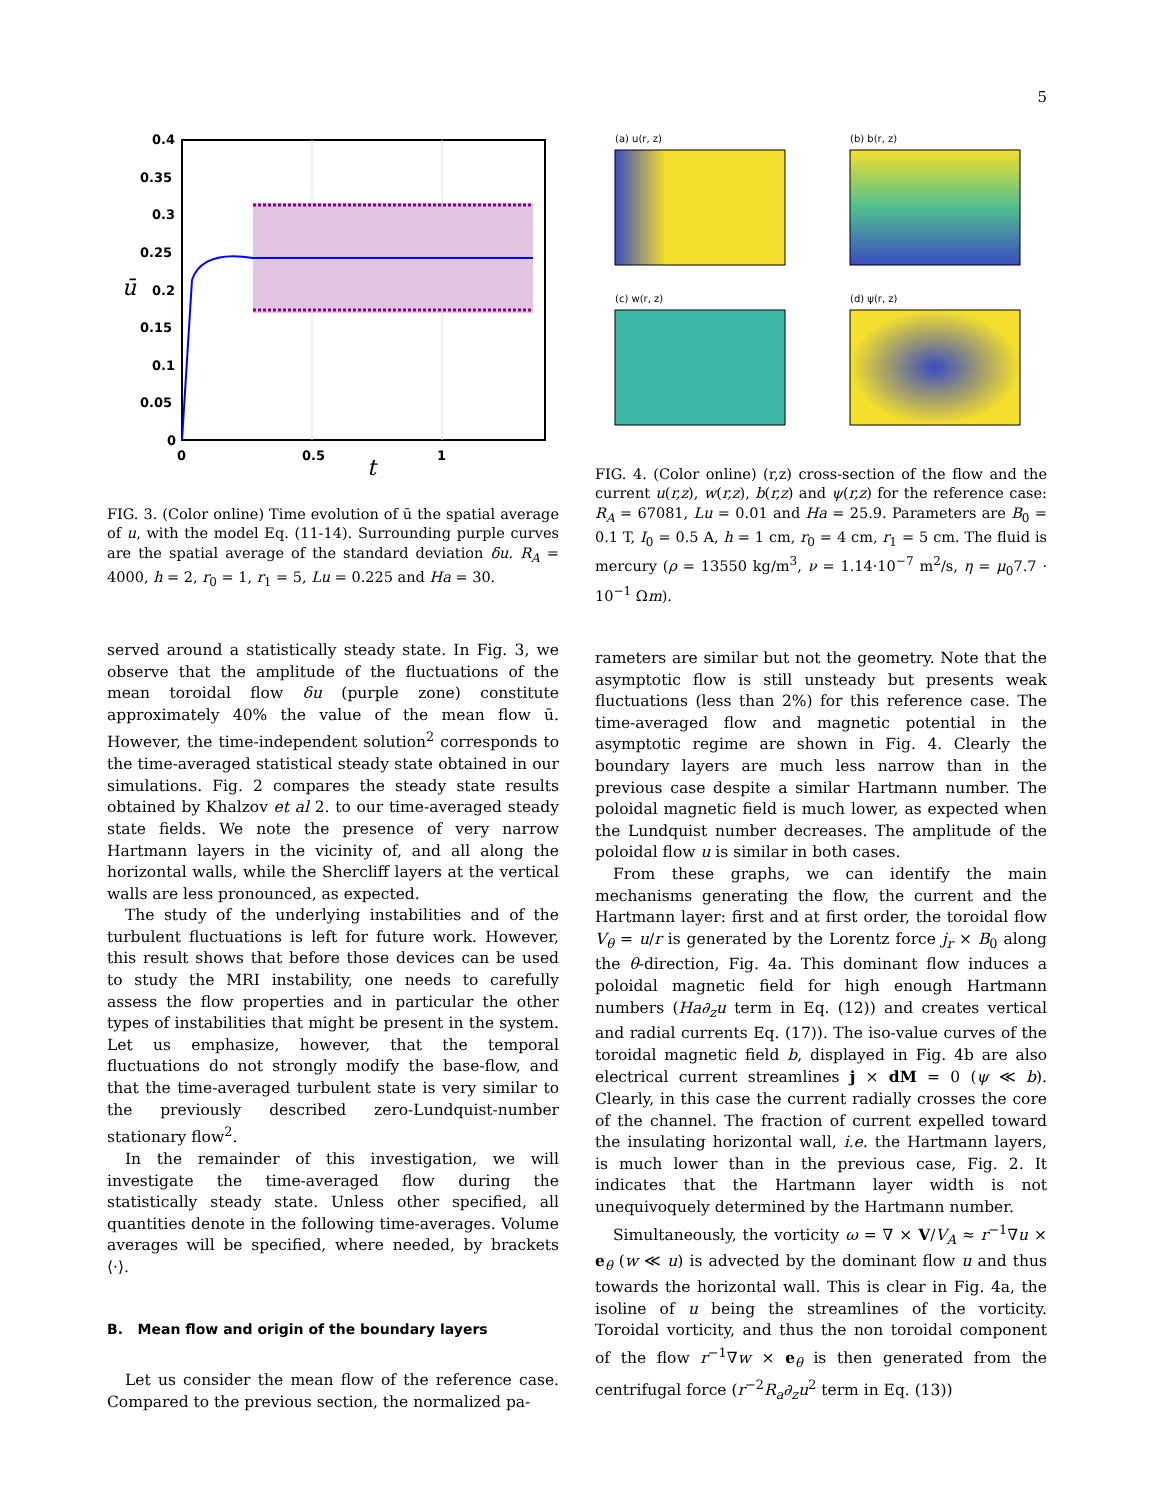5
0.4
0.35
0.3
0.25
0.2
0.15
0.1
0.05
0
0
0.5
1
ū
t
FIG. 3. (Color online) Time evolution of ū the spatial average of u, with the model Eq. (11-14). Surrounding purple curves are the spatial average of the standard deviation δu. R<sub>A</sub> = 4000, h = 2, r<sub>0</sub> = 1, r<sub>1</sub> = 5, Lu = 0.225 and Ha = 30.
(a) u(r, z)
(b) b(r, z)
(c) w(r, z)
(d) ψ(r, z)
FIG. 4. (Color online) (r,z) cross-section of the flow and the current u(r,z), w(r,z), b(r,z) and ψ(r,z) for the reference case: R<sub>A</sub> = 67081, Lu = 0.01 and Ha = 25.9. Parameters are B<sub>0</sub> = 0.1 T, I<sub>0</sub> = 0.5 A, h = 1 cm, r<sub>0</sub> = 4 cm, r<sub>1</sub> = 5 cm. The fluid is mercury (ρ = 13550 kg/m<sup>3</sup>, ν = 1.14·10<sup>−7</sup> m<sup>2</sup>/s, η = μ<sub>0</sub>7.7 · 10<sup>−1</sup> Ωm).
served around a statistically steady state. In Fig. 3, we observe that the amplitude of the fluctuations of the mean toroidal flow δu (purple zone) constitute approximately 40% the value of the mean flow ū. However, the time-independent solution<sup>2</sup> corresponds to the time-averaged statistical steady state obtained in our simulations. Fig. 2 compares the steady state results obtained by Khalzov et al 2. to our time-averaged steady state fields. We note the presence of very narrow Hartmann layers in the vicinity of, and all along the horizontal walls, while the Shercliff layers at the vertical walls are less pronounced, as expected.
The study of the underlying instabilities and of the turbulent fluctuations is left for future work. However, this result shows that before those devices can be used to study the MRI instability, one needs to carefully assess the flow properties and in particular the other types of instabilities that might be present in the system. Let us emphasize, however, that the temporal fluctuations do not strongly modify the base-flow, and that the time-averaged turbulent state is very similar to the previously described zero-Lundquist-number stationary flow<sup>2</sup>.
In the remainder of this investigation, we will investigate the time-averaged flow during the statistically steady state. Unless other specified, all quantities denote in the following time-averages. Volume averages will be specified, where needed, by brackets ⟨·⟩.
B. Mean flow and origin of the boundary layers
Let us consider the mean flow of the reference case. Compared to the previous section, the normalized pa-
rameters are similar but not the geometry. Note that the asymptotic flow is still unsteady but presents weak fluctuations (less than 2%) for this reference case. The time-averaged flow and magnetic potential in the asymptotic regime are shown in Fig. 4. Clearly the boundary layers are much less narrow than in the previous case despite a similar Hartmann number. The poloidal magnetic field is much lower, as expected when the Lundquist number decreases. The amplitude of the poloidal flow u is similar in both cases.
From these graphs, we can identify the main mechanisms generating the flow, the current and the Hartmann layer: first and at first order, the toroidal flow V<sub>θ</sub> = u/r is generated by the Lorentz force j<sub>r</sub> × B<sub>0</sub> along the θ-direction, Fig. 4a. This dominant flow induces a poloidal magnetic field for high enough Hartmann numbers (Ha∂<sub>z</sub>u term in Eq. (12)) and creates vertical and radial currents Eq. (17)). The iso-value curves of the toroidal magnetic field b, displayed in Fig. 4b are also electrical current streamlines j × dM = 0 (ψ ≪ b). Clearly, in this case the current radially crosses the core of the channel. The fraction of current expelled toward the insulating horizontal wall, i.e. the Hartmann layers, is much lower than in the previous case, Fig. 2. It indicates that the Hartmann layer width is not unequivoquely determined by the Hartmann number.
Simultaneously, the vorticity ω = ∇ × V/V<sub>A</sub> ≈ r<sup>−1</sup>∇u × e<sub>θ</sub> (w ≪ u) is advected by the dominant flow u and thus towards the horizontal wall. This is clear in Fig. 4a, the isoline of u being the streamlines of the vorticity. Toroidal vorticity, and thus the non toroidal component of the flow r<sup>−1</sup>∇w × e<sub>θ</sub> is then generated from the centrifugal force (r<sup>−2</sup>R<sub>a</sub>∂<sub>z</sub>u<sup>2</sup> term in Eq. (13))